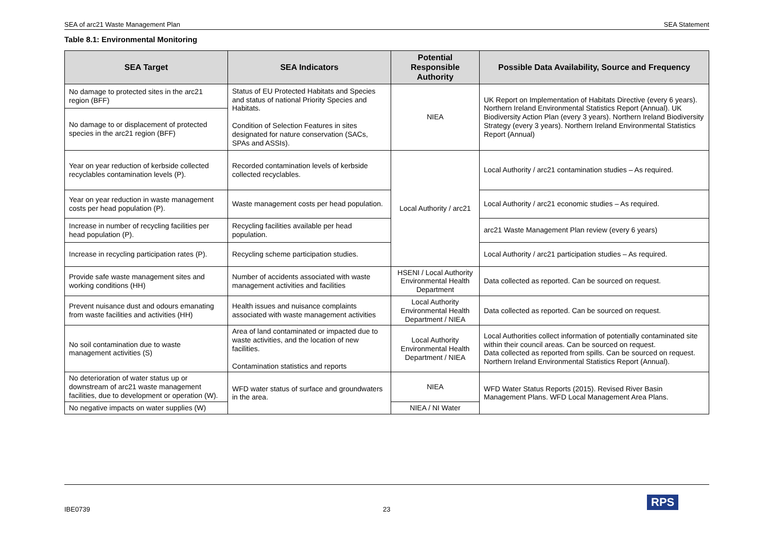SEA of arc21 Waste Management Plan SEA Statement
Table 8.1: Environmental Monitoring
| SEA Target | SEA Indicators | Potential Responsible Authority | Possible Data Availability, Source and Frequency |
| --- | --- | --- | --- |
| No damage to protected sites in the arc21 region (BFF) | Status of EU Protected Habitats and Species and status of national Priority Species and Habitats. Condition of Selection Features in sites designated for nature conservation (SACs, SPAs and ASSIs). | NIEA | UK Report on Implementation of Habitats Directive (every 6 years). Northern Ireland Environmental Statistics Report (Annual). UK Biodiversity Action Plan (every 3 years). Northern Ireland Biodiversity Strategy (every 3 years). Northern Ireland Environmental Statistics Report (Annual) |
| No damage to or displacement of protected species in the arc21 region (BFF) | | | |
| Year on year reduction of kerbside collected recyclables contamination levels (P). | Recorded contamination levels of kerbside collected recyclables. | Local Authority / arc21 | Local Authority / arc21 contamination studies – As required. |
| Year on year reduction in waste management costs per head population (P). | Waste management costs per head population. | | Local Authority / arc21 economic studies – As required. |
| Increase in number of recycling facilities per head population (P). | Recycling facilities available per head population. | | arc21 Waste Management Plan review (every 6 years) |
| Increase in recycling participation rates (P). | Recycling scheme participation studies. | | Local Authority / arc21 participation studies – As required. |
| Provide safe waste management sites and working conditions (HH) | Number of accidents associated with waste management activities and facilities | HSENI / Local Authority Environmental Health Department | Data collected as reported. Can be sourced on request. |
| Prevent nuisance dust and odours emanating from waste facilities and activities (HH) | Health issues and nuisance complaints associated with waste management activities | Local Authority Environmental Health Department / NIEA | Data collected as reported. Can be sourced on request. |
| No soil contamination due to waste management activities (S) | Area of land contaminated or impacted due to waste activities, and the location of new facilities. Contamination statistics and reports | Local Authority Environmental Health Department / NIEA | Local Authorities collect information of potentially contaminated site within their council areas. Can be sourced on request. Data collected as reported from spills. Can be sourced on request. Northern Ireland Environmental Statistics Report (Annual). |
| No deterioration of water status up or downstream of arc21 waste management facilities, due to development or operation (W). | WFD water status of surface and groundwaters in the area. | NIEA | WFD Water Status Reports (2015). Revised River Basin Management Plans. WFD Local Management Area Plans. |
| No negative impacts on water supplies (W) | | NIEA / NI Water | |
IBE0739 23
RPS